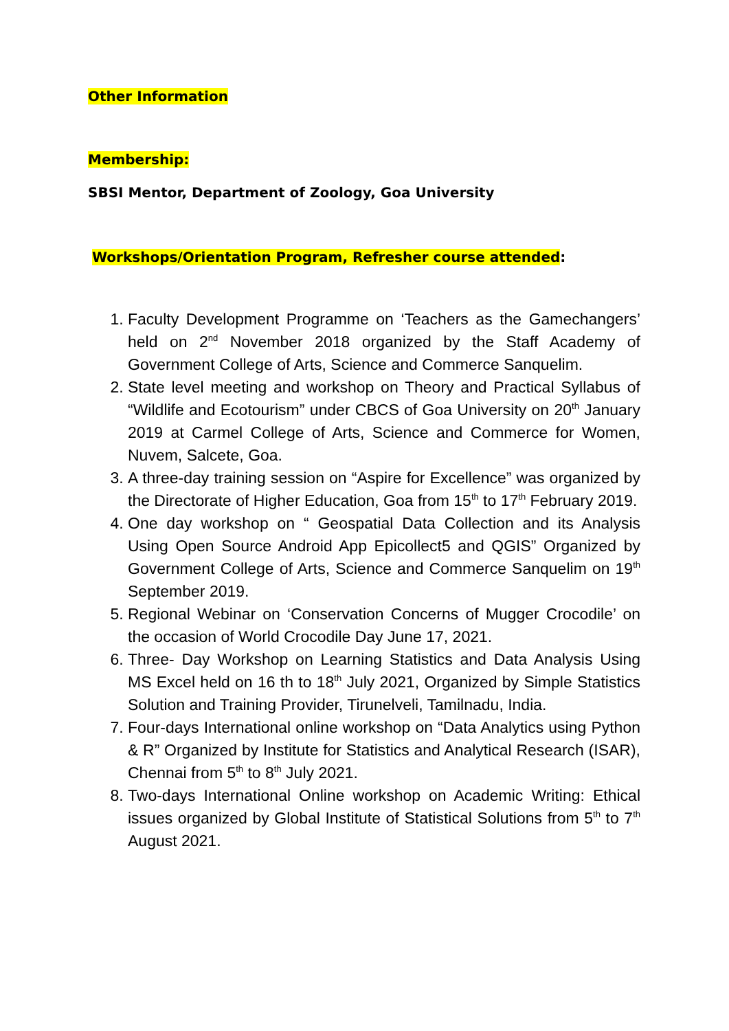Other Information
Membership:
SBSI Mentor, Department of Zoology, Goa University
Workshops/Orientation Program, Refresher course attended:
1. Faculty Development Programme on ‘Teachers as the Gamechangers’ held on 2<sup>nd</sup> November 2018 organized by the Staff Academy of Government College of Arts, Science and Commerce Sanquelim.
2. State level meeting and workshop on Theory and Practical Syllabus of “Wildlife and Ecotourism” under CBCS of Goa University on 20<sup>th</sup> January 2019 at Carmel College of Arts, Science and Commerce for Women, Nuvem, Salcete, Goa.
3. A three-day training session on “Aspire for Excellence” was organized by the Directorate of Higher Education, Goa from 15<sup>th</sup> to 17<sup>th</sup> February 2019.
4. One day workshop on “ Geospatial Data Collection and its Analysis Using Open Source Android App Epicollect5 and QGIS” Organized by Government College of Arts, Science and Commerce Sanquelim on 19<sup>th</sup> September 2019.
5. Regional Webinar on ‘Conservation Concerns of Mugger Crocodile’ on the occasion of World Crocodile Day June 17, 2021.
6. Three- Day Workshop on Learning Statistics and Data Analysis Using MS Excel held on 16 th to 18<sup>th</sup> July 2021, Organized by Simple Statistics Solution and Training Provider, Tirunelveli, Tamilnadu, India.
7. Four-days International online workshop on “Data Analytics using Python & R” Organized by Institute for Statistics and Analytical Research (ISAR), Chennai from 5<sup>th</sup> to 8<sup>th</sup> July 2021.
8. Two-days International Online workshop on Academic Writing: Ethical issues organized by Global Institute of Statistical Solutions from 5<sup>th</sup> to 7<sup>th</sup> August 2021.